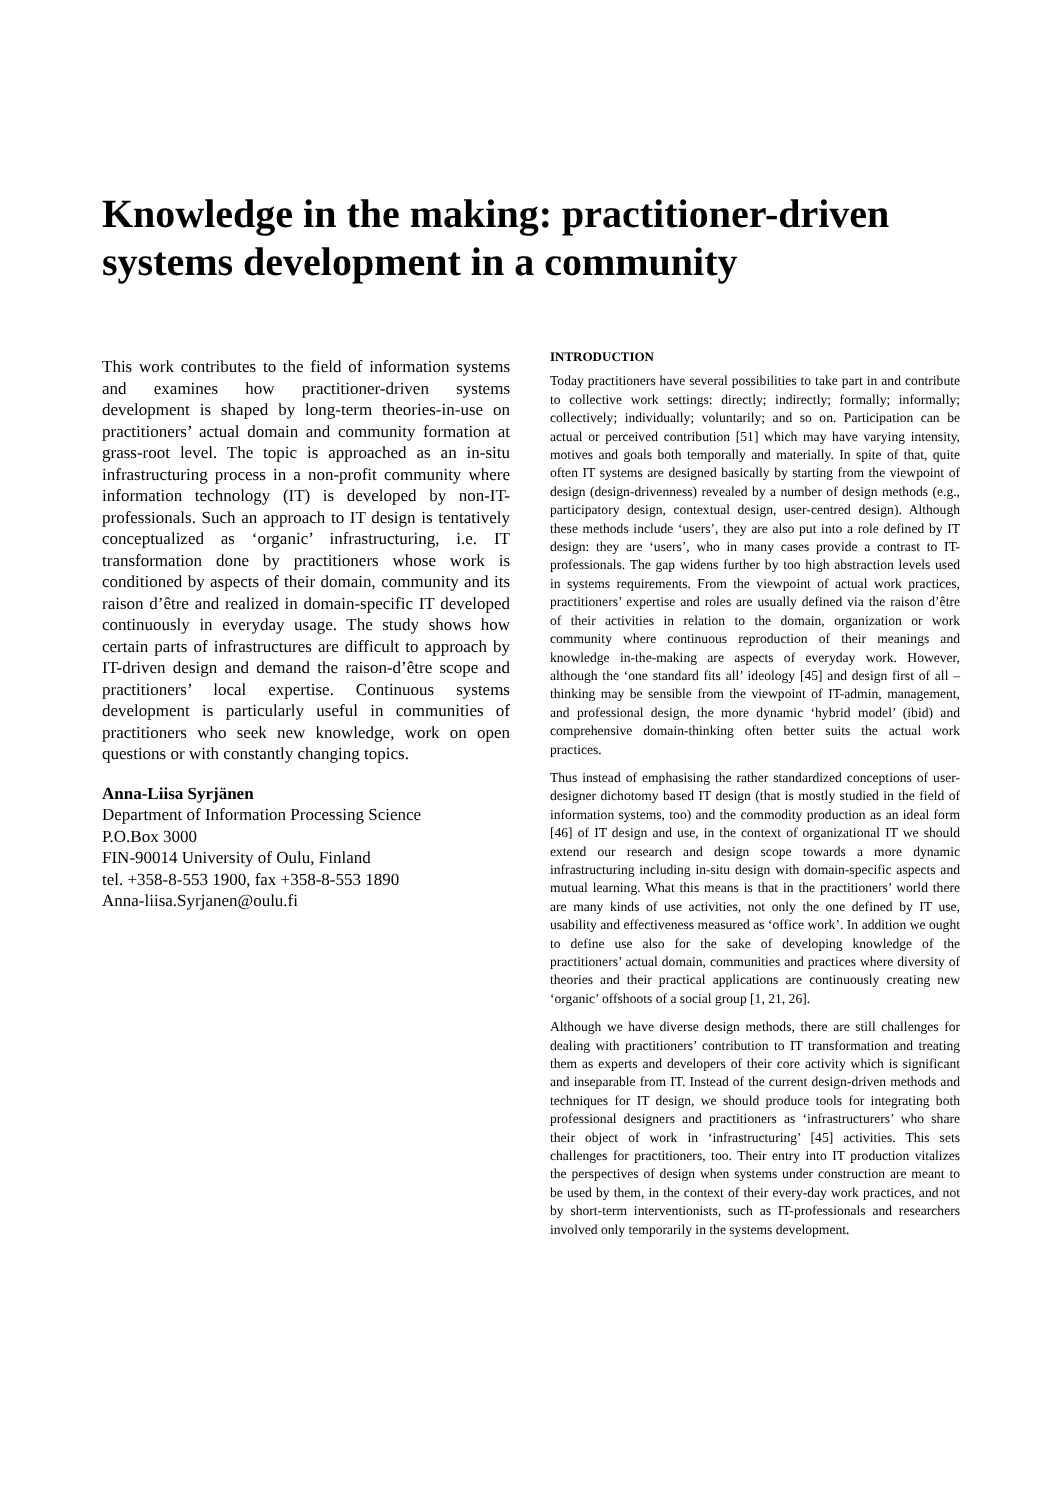Knowledge in the making: practitioner-driven systems development in a community
This work contributes to the field of information systems and examines how practitioner-driven systems development is shaped by long-term theories-in-use on practitioners’ actual domain and community formation at grass-root level. The topic is approached as an in-situ infrastructuring process in a non-profit community where information technology (IT) is developed by non-IT-professionals. Such an approach to IT design is tentatively conceptualized as ‘organic’ infrastructuring, i.e. IT transformation done by practitioners whose work is conditioned by aspects of their domain, community and its raison d’être and realized in domain-specific IT developed continuously in everyday usage. The study shows how certain parts of infrastructures are difficult to approach by IT-driven design and demand the raison-d’être scope and practitioners’ local expertise. Continuous systems development is particularly useful in communities of practitioners who seek new knowledge, work on open questions or with constantly changing topics.
Anna-Liisa Syrjänen
Department of Information Processing Science
P.O.Box 3000
FIN-90014 University of Oulu, Finland
tel. +358-8-553 1900, fax +358-8-553 1890
Anna-liisa.Syrjanen@oulu.fi
INTRODUCTION
Today practitioners have several possibilities to take part in and contribute to collective work settings: directly; indirectly; formally; informally; collectively; individually; voluntarily; and so on. Participation can be actual or perceived contribution [51] which may have varying intensity, motives and goals both temporally and materially. In spite of that, quite often IT systems are designed basically by starting from the viewpoint of design (design-drivenness) revealed by a number of design methods (e.g., participatory design, contextual design, user-centred design). Although these methods include ‘users’, they are also put into a role defined by IT design: they are ‘users’, who in many cases provide a contrast to IT-professionals. The gap widens further by too high abstraction levels used in systems requirements. From the viewpoint of actual work practices, practitioners’ expertise and roles are usually defined via the raison d’être of their activities in relation to the domain, organization or work community where continuous reproduction of their meanings and knowledge in-the-making are aspects of everyday work. However, although the ‘one standard fits all’ ideology [45] and design first of all –thinking may be sensible from the viewpoint of IT-admin, management, and professional design, the more dynamic ‘hybrid model’ (ibid) and comprehensive domain-thinking often better suits the actual work practices.
Thus instead of emphasising the rather standardized conceptions of user-designer dichotomy based IT design (that is mostly studied in the field of information systems, too) and the commodity production as an ideal form [46] of IT design and use, in the context of organizational IT we should extend our research and design scope towards a more dynamic infrastructuring including in-situ design with domain-specific aspects and mutual learning. What this means is that in the practitioners’ world there are many kinds of use activities, not only the one defined by IT use, usability and effectiveness measured as ‘office work’. In addition we ought to define use also for the sake of developing knowledge of the practitioners’ actual domain, communities and practices where diversity of theories and their practical applications are continuously creating new ‘organic’ offshoots of a social group [1, 21, 26].
Although we have diverse design methods, there are still challenges for dealing with practitioners’ contribution to IT transformation and treating them as experts and developers of their core activity which is significant and inseparable from IT. Instead of the current design-driven methods and techniques for IT design, we should produce tools for integrating both professional designers and practitioners as ‘infrastructurers’ who share their object of work in ‘infrastructuring’ [45] activities. This sets challenges for practitioners, too. Their entry into IT production vitalizes the perspectives of design when systems under construction are meant to be used by them, in the context of their every-day work practices, and not by short-term interventionists, such as IT-professionals and researchers involved only temporarily in the systems development.